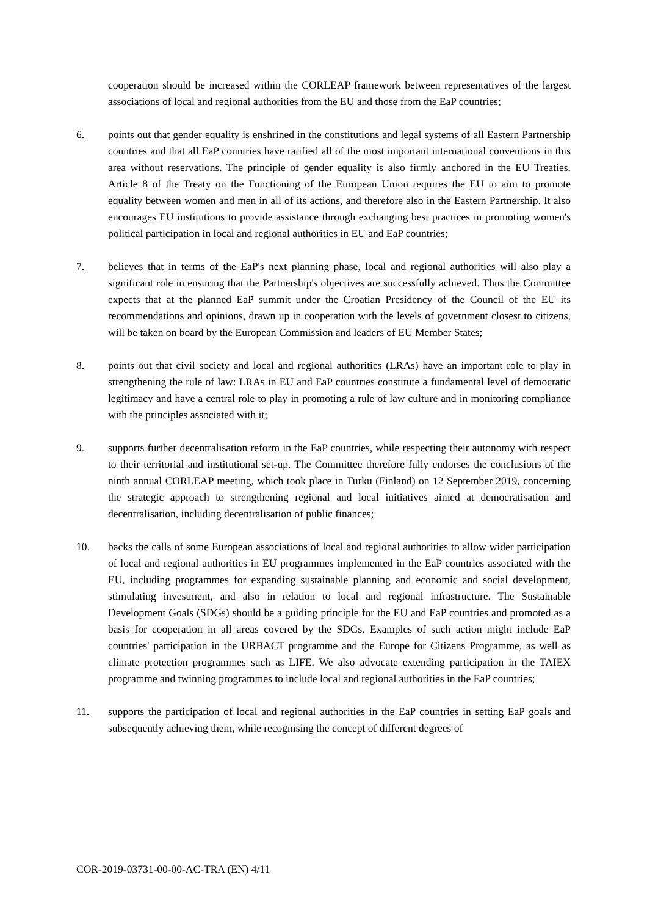cooperation should be increased within the CORLEAP framework between representatives of the largest associations of local and regional authorities from the EU and those from the EaP countries;
6. points out that gender equality is enshrined in the constitutions and legal systems of all Eastern Partnership countries and that all EaP countries have ratified all of the most important international conventions in this area without reservations. The principle of gender equality is also firmly anchored in the EU Treaties. Article 8 of the Treaty on the Functioning of the European Union requires the EU to aim to promote equality between women and men in all of its actions, and therefore also in the Eastern Partnership. It also encourages EU institutions to provide assistance through exchanging best practices in promoting women's political participation in local and regional authorities in EU and EaP countries;
7. believes that in terms of the EaP's next planning phase, local and regional authorities will also play a significant role in ensuring that the Partnership's objectives are successfully achieved. Thus the Committee expects that at the planned EaP summit under the Croatian Presidency of the Council of the EU its recommendations and opinions, drawn up in cooperation with the levels of government closest to citizens, will be taken on board by the European Commission and leaders of EU Member States;
8. points out that civil society and local and regional authorities (LRAs) have an important role to play in strengthening the rule of law: LRAs in EU and EaP countries constitute a fundamental level of democratic legitimacy and have a central role to play in promoting a rule of law culture and in monitoring compliance with the principles associated with it;
9. supports further decentralisation reform in the EaP countries, while respecting their autonomy with respect to their territorial and institutional set-up. The Committee therefore fully endorses the conclusions of the ninth annual CORLEAP meeting, which took place in Turku (Finland) on 12 September 2019, concerning the strategic approach to strengthening regional and local initiatives aimed at democratisation and decentralisation, including decentralisation of public finances;
10. backs the calls of some European associations of local and regional authorities to allow wider participation of local and regional authorities in EU programmes implemented in the EaP countries associated with the EU, including programmes for expanding sustainable planning and economic and social development, stimulating investment, and also in relation to local and regional infrastructure. The Sustainable Development Goals (SDGs) should be a guiding principle for the EU and EaP countries and promoted as a basis for cooperation in all areas covered by the SDGs. Examples of such action might include EaP countries' participation in the URBACT programme and the Europe for Citizens Programme, as well as climate protection programmes such as LIFE. We also advocate extending participation in the TAIEX programme and twinning programmes to include local and regional authorities in the EaP countries;
11. supports the participation of local and regional authorities in the EaP countries in setting EaP goals and subsequently achieving them, while recognising the concept of different degrees of
COR-2019-03731-00-00-AC-TRA (EN) 4/11